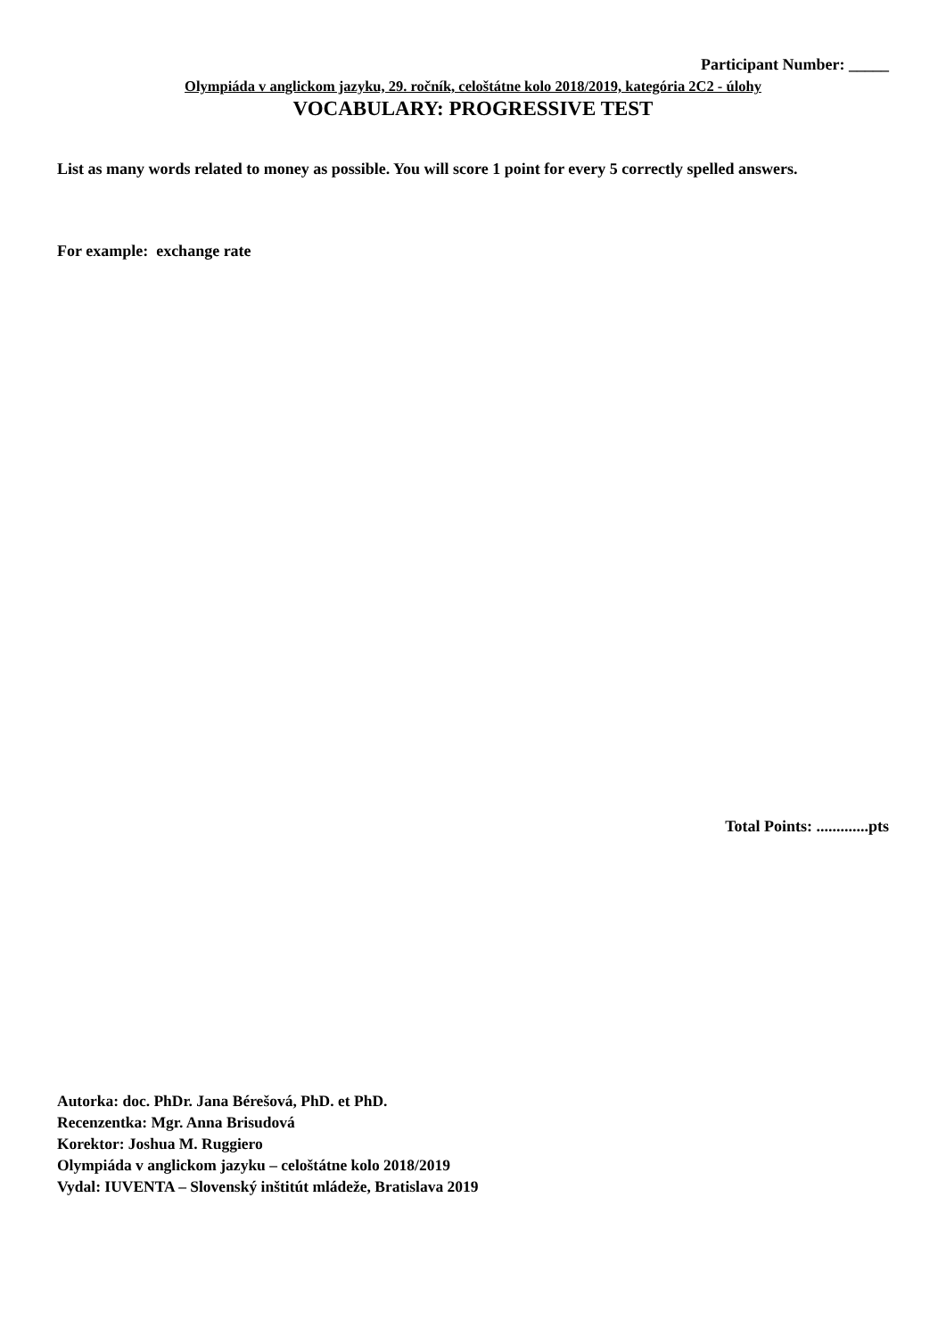Participant Number: _____
Olympiáda v anglickom jazyku, 29. ročník, celoštátne kolo 2018/2019, kategória 2C2 - úlohy
VOCABULARY: PROGRESSIVE TEST
List as many words related to money as possible. You will score 1 point for every 5 correctly spelled answers.
For example: exchange rate
Total Points: .............pts
Autorka: doc. PhDr. Jana Bérešová, PhD. et PhD.
Recenzentka: Mgr. Anna Brisudová
Korektor: Joshua M. Ruggiero
Olympiáda v anglickom jazyku – celoštátne kolo 2018/2019
Vydal: IUVENTA – Slovenský inštitút mládeže, Bratislava 2019